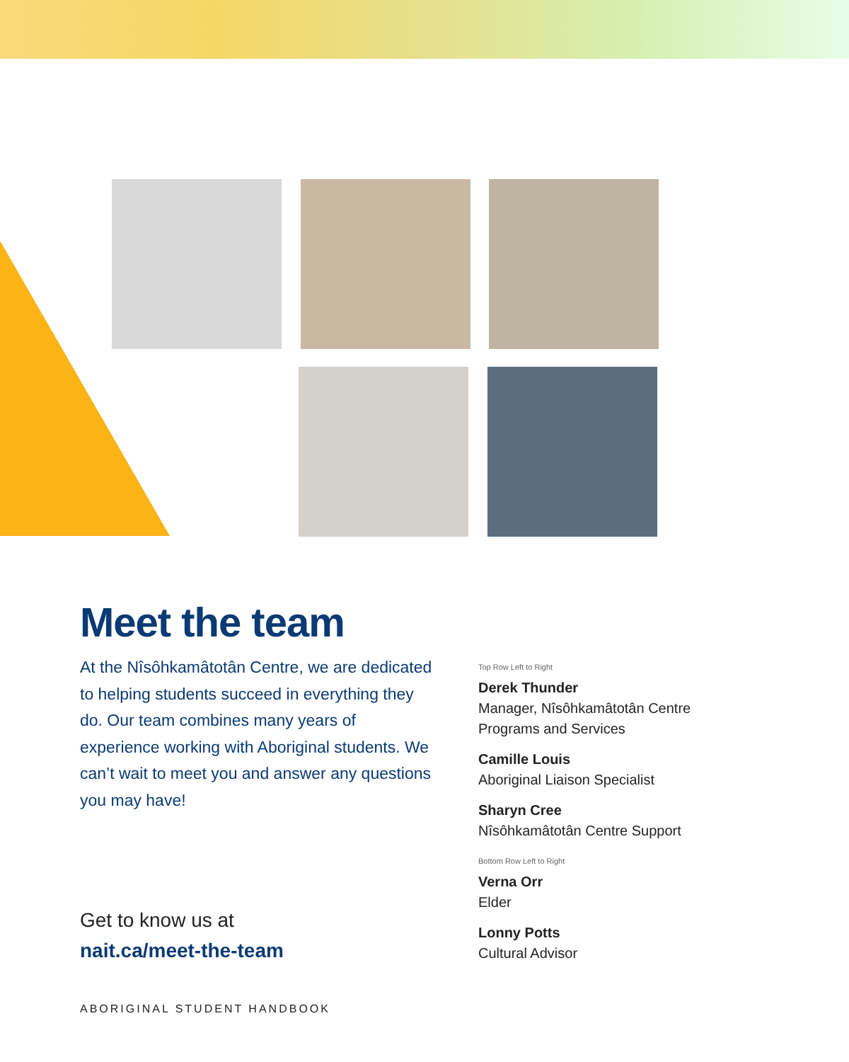Meet the team
At the Nîsôhkamâtotân Centre, we are dedicated to helping students succeed in everything they do. Our team combines many years of experience working with Aboriginal students. We can’t wait to meet you and answer any questions you may have!
Top Row Left to Right
Derek Thunder
Manager, Nîsôhkamâtotân Centre
Programs and Services
Camille Louis
Aboriginal Liaison Specialist
Sharyn Cree
Nîsôhkamâtotân Centre Support
Bottom Row Left to Right
Verna Orr
Elder
Lonny Potts
Cultural Advisor
Get to know us at
nait.ca/meet-the-team
ABORIGINAL STUDENT HANDBOOK